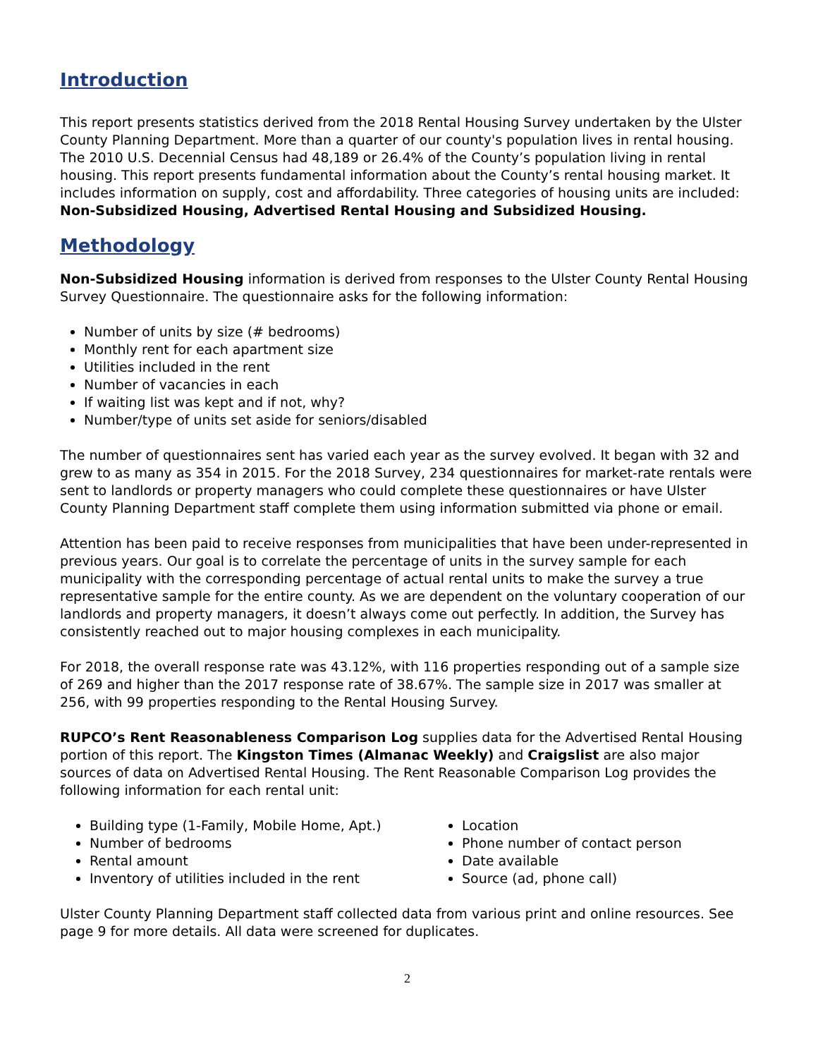Introduction
This report presents statistics derived from the 2018 Rental Housing Survey undertaken by the Ulster County Planning Department. More than a quarter of our county's population lives in rental housing. The 2010 U.S. Decennial Census had 48,189 or 26.4% of the County’s population living in rental housing. This report presents fundamental information about the County’s rental housing market. It includes information on supply, cost and affordability. Three categories of housing units are included: Non-Subsidized Housing, Advertised Rental Housing and Subsidized Housing.
Methodology
Non-Subsidized Housing information is derived from responses to the Ulster County Rental Housing Survey Questionnaire. The questionnaire asks for the following information:
Number of units by size (# bedrooms)
Monthly rent for each apartment size
Utilities included in the rent
Number of vacancies in each
If waiting list was kept and if not, why?
Number/type of units set aside for seniors/disabled
The number of questionnaires sent has varied each year as the survey evolved. It began with 32 and grew to as many as 354 in 2015. For the 2018 Survey, 234 questionnaires for market-rate rentals were sent to landlords or property managers who could complete these questionnaires or have Ulster County Planning Department staff complete them using information submitted via phone or email.
Attention has been paid to receive responses from municipalities that have been under-represented in previous years. Our goal is to correlate the percentage of units in the survey sample for each municipality with the corresponding percentage of actual rental units to make the survey a true representative sample for the entire county. As we are dependent on the voluntary cooperation of our landlords and property managers, it doesn’t always come out perfectly. In addition, the Survey has consistently reached out to major housing complexes in each municipality.
For 2018, the overall response rate was 43.12%, with 116 properties responding out of a sample size of 269 and higher than the 2017 response rate of 38.67%. The sample size in 2017 was smaller at 256, with 99 properties responding to the Rental Housing Survey.
RUPCO’s Rent Reasonableness Comparison Log supplies data for the Advertised Rental Housing portion of this report. The Kingston Times (Almanac Weekly) and Craigslist are also major sources of data on Advertised Rental Housing. The Rent Reasonable Comparison Log provides the following information for each rental unit:
Building type (1-Family, Mobile Home, Apt.)
Number of bedrooms
Rental amount
Inventory of utilities included in the rent
Location
Phone number of contact person
Date available
Source (ad, phone call)
Ulster County Planning Department staff collected data from various print and online resources. See page 9 for more details. All data were screened for duplicates.
2